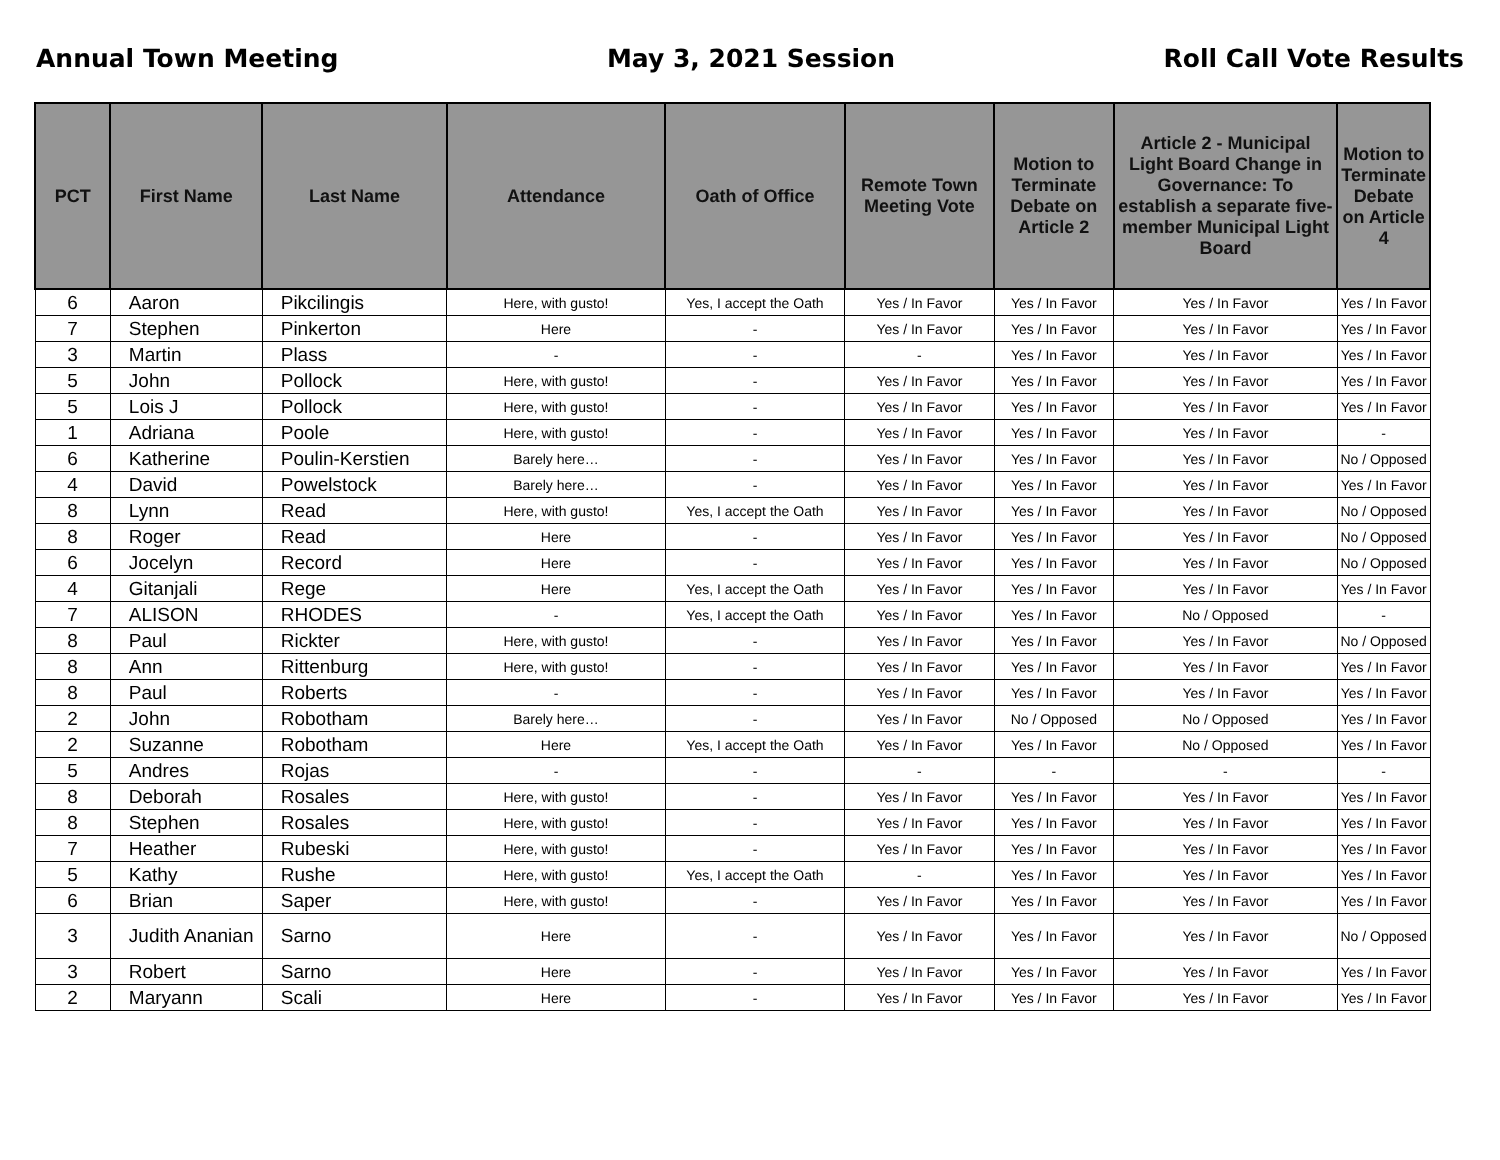Annual Town Meeting May 3, 2021 Session Roll Call Vote Results
| PCT | First Name | Last Name | Attendance | Oath of Office | Remote Town Meeting Vote | Motion to Terminate Debate on Article 2 | Article 2 - Municipal Light Board Change in Governance: To establish a separate five-member Municipal Light Board | Motion to Terminate Debate on Article 4 |
| --- | --- | --- | --- | --- | --- | --- | --- | --- |
| 6 | Aaron | Pikcilingis | Here, with gusto! | Yes, I accept the Oath | Yes / In Favor | Yes / In Favor | Yes / In Favor | Yes / In Favor |
| 7 | Stephen | Pinkerton | Here | - | Yes / In Favor | Yes / In Favor | Yes / In Favor | Yes / In Favor |
| 3 | Martin | Plass | - | - | - | Yes / In Favor | Yes / In Favor | Yes / In Favor |
| 5 | John | Pollock | Here, with gusto! | - | Yes / In Favor | Yes / In Favor | Yes / In Favor | Yes / In Favor |
| 5 | Lois J | Pollock | Here, with gusto! | - | Yes / In Favor | Yes / In Favor | Yes / In Favor | Yes / In Favor |
| 1 | Adriana | Poole | Here, with gusto! | - | Yes / In Favor | Yes / In Favor | Yes / In Favor | - |
| 6 | Katherine | Poulin-Kerstien | Barely here… | - | Yes / In Favor | Yes / In Favor | Yes / In Favor | No / Opposed |
| 4 | David | Powelstock | Barely here… | - | Yes / In Favor | Yes / In Favor | Yes / In Favor | Yes / In Favor |
| 8 | Lynn | Read | Here, with gusto! | Yes, I accept the Oath | Yes / In Favor | Yes / In Favor | Yes / In Favor | No / Opposed |
| 8 | Roger | Read | Here | - | Yes / In Favor | Yes / In Favor | Yes / In Favor | No / Opposed |
| 6 | Jocelyn | Record | Here | - | Yes / In Favor | Yes / In Favor | Yes / In Favor | No / Opposed |
| 4 | Gitanjali | Rege | Here | Yes, I accept the Oath | Yes / In Favor | Yes / In Favor | Yes / In Favor | Yes / In Favor |
| 7 | ALISON | RHODES | - | Yes, I accept the Oath | Yes / In Favor | Yes / In Favor | No / Opposed | - |
| 8 | Paul | Rickter | Here, with gusto! | - | Yes / In Favor | Yes / In Favor | Yes / In Favor | No / Opposed |
| 8 | Ann | Rittenburg | Here, with gusto! | - | Yes / In Favor | Yes / In Favor | Yes / In Favor | Yes / In Favor |
| 8 | Paul | Roberts | - | - | Yes / In Favor | Yes / In Favor | Yes / In Favor | Yes / In Favor |
| 2 | John | Robotham | Barely here… | - | Yes / In Favor | No / Opposed | No / Opposed | Yes / In Favor |
| 2 | Suzanne | Robotham | Here | Yes, I accept the Oath | Yes / In Favor | Yes / In Favor | No / Opposed | Yes / In Favor |
| 5 | Andres | Rojas | - | - | - | - | - | - |
| 8 | Deborah | Rosales | Here, with gusto! | - | Yes / In Favor | Yes / In Favor | Yes / In Favor | Yes / In Favor |
| 8 | Stephen | Rosales | Here, with gusto! | - | Yes / In Favor | Yes / In Favor | Yes / In Favor | Yes / In Favor |
| 7 | Heather | Rubeski | Here, with gusto! | - | Yes / In Favor | Yes / In Favor | Yes / In Favor | Yes / In Favor |
| 5 | Kathy | Rushe | Here, with gusto! | Yes, I accept the Oath | - | Yes / In Favor | Yes / In Favor | Yes / In Favor |
| 6 | Brian | Saper | Here, with gusto! | - | Yes / In Favor | Yes / In Favor | Yes / In Favor | Yes / In Favor |
| 3 | Judith Ananian | Sarno | Here | - | Yes / In Favor | Yes / In Favor | Yes / In Favor | No / Opposed |
| 3 | Robert | Sarno | Here | - | Yes / In Favor | Yes / In Favor | Yes / In Favor | Yes / In Favor |
| 2 | Maryann | Scali | Here | - | Yes / In Favor | Yes / In Favor | Yes / In Favor | Yes / In Favor |